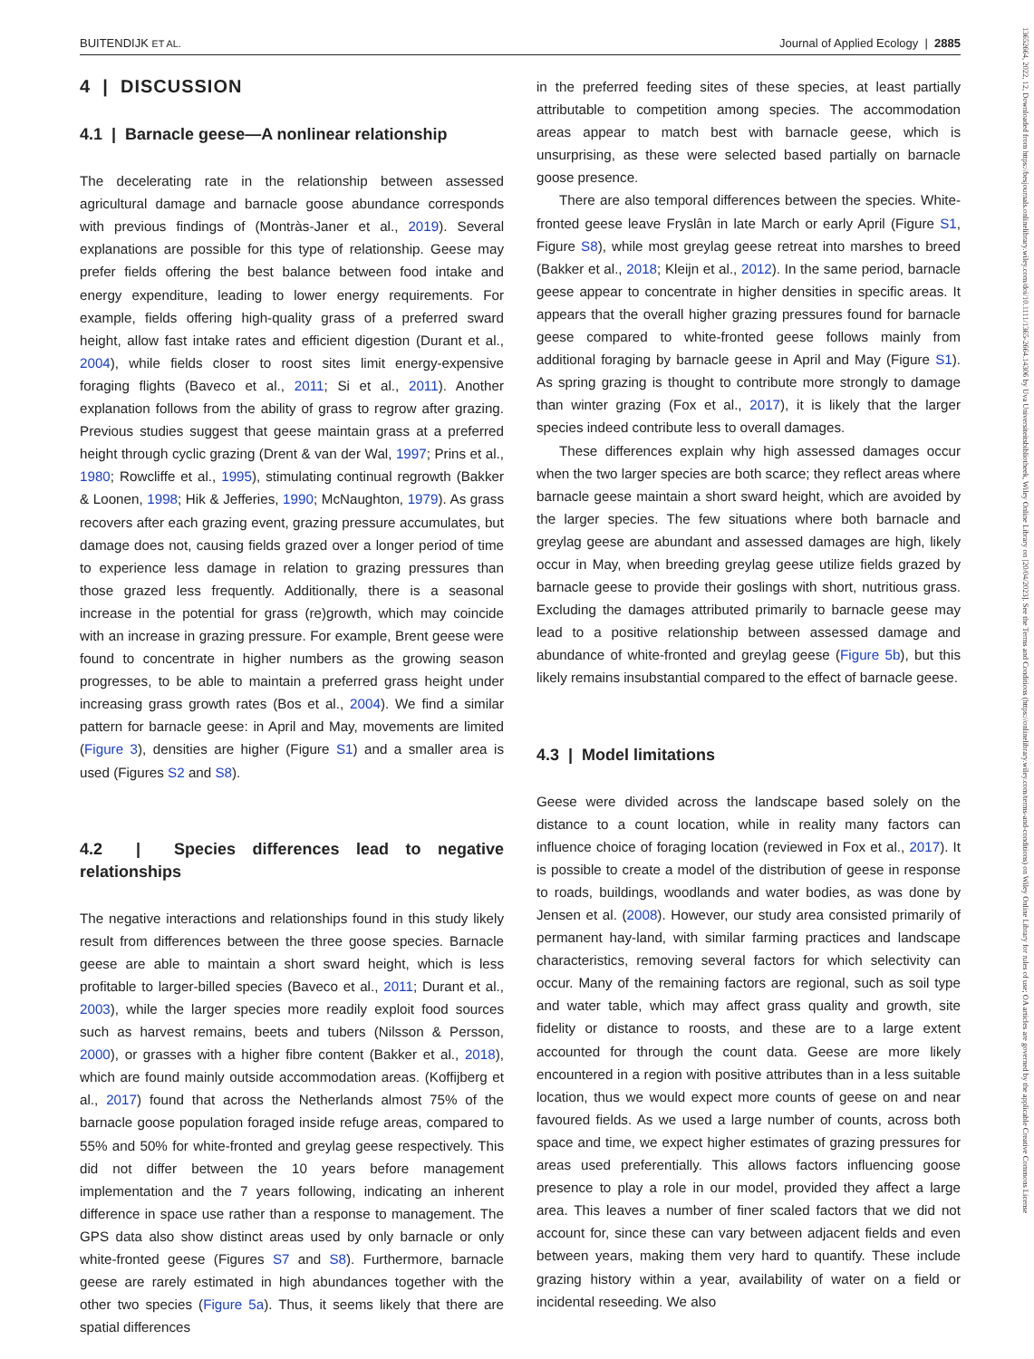BUITENDIJK ET AL. Journal of Applied Ecology | 2885
4 | DISCUSSION
4.1 | Barnacle geese—A nonlinear relationship
The decelerating rate in the relationship between assessed agricultural damage and barnacle goose abundance corresponds with previous findings of (Montràs-Janer et al., 2019). Several explanations are possible for this type of relationship. Geese may prefer fields offering the best balance between food intake and energy expenditure, leading to lower energy requirements. For example, fields offering high-quality grass of a preferred sward height, allow fast intake rates and efficient digestion (Durant et al., 2004), while fields closer to roost sites limit energy-expensive foraging flights (Baveco et al., 2011; Si et al., 2011). Another explanation follows from the ability of grass to regrow after grazing. Previous studies suggest that geese maintain grass at a preferred height through cyclic grazing (Drent & van der Wal, 1997; Prins et al., 1980; Rowcliffe et al., 1995), stimulating continual regrowth (Bakker & Loonen, 1998; Hik & Jefferies, 1990; McNaughton, 1979). As grass recovers after each grazing event, grazing pressure accumulates, but damage does not, causing fields grazed over a longer period of time to experience less damage in relation to grazing pressures than those grazed less frequently. Additionally, there is a seasonal increase in the potential for grass (re)growth, which may coincide with an increase in grazing pressure. For example, Brent geese were found to concentrate in higher numbers as the growing season progresses, to be able to maintain a preferred grass height under increasing grass growth rates (Bos et al., 2004). We find a similar pattern for barnacle geese: in April and May, movements are limited (Figure 3), densities are higher (Figure S1) and a smaller area is used (Figures S2 and S8).
4.2 | Species differences lead to negative relationships
The negative interactions and relationships found in this study likely result from differences between the three goose species. Barnacle geese are able to maintain a short sward height, which is less profitable to larger-billed species (Baveco et al., 2011; Durant et al., 2003), while the larger species more readily exploit food sources such as harvest remains, beets and tubers (Nilsson & Persson, 2000), or grasses with a higher fibre content (Bakker et al., 2018), which are found mainly outside accommodation areas. (Koffijberg et al., 2017) found that across the Netherlands almost 75% of the barnacle goose population foraged inside refuge areas, compared to 55% and 50% for white-fronted and greylag geese respectively. This did not differ between the 10 years before management implementation and the 7 years following, indicating an inherent difference in space use rather than a response to management. The GPS data also show distinct areas used by only barnacle or only white-fronted geese (Figures S7 and S8). Furthermore, barnacle geese are rarely estimated in high abundances together with the other two species (Figure 5a). Thus, it seems likely that there are spatial differences
in the preferred feeding sites of these species, at least partially attributable to competition among species. The accommodation areas appear to match best with barnacle geese, which is unsurprising, as these were selected based partially on barnacle goose presence.
There are also temporal differences between the species. White-fronted geese leave Fryslân in late March or early April (Figure S1, Figure S8), while most greylag geese retreat into marshes to breed (Bakker et al., 2018; Kleijn et al., 2012). In the same period, barnacle geese appear to concentrate in higher densities in specific areas. It appears that the overall higher grazing pressures found for barnacle geese compared to white-fronted geese follows mainly from additional foraging by barnacle geese in April and May (Figure S1). As spring grazing is thought to contribute more strongly to damage than winter grazing (Fox et al., 2017), it is likely that the larger species indeed contribute less to overall damages.
These differences explain why high assessed damages occur when the two larger species are both scarce; they reflect areas where barnacle geese maintain a short sward height, which are avoided by the larger species. The few situations where both barnacle and greylag geese are abundant and assessed damages are high, likely occur in May, when breeding greylag geese utilize fields grazed by barnacle geese to provide their goslings with short, nutritious grass. Excluding the damages attributed primarily to barnacle geese may lead to a positive relationship between assessed damage and abundance of white-fronted and greylag geese (Figure 5b), but this likely remains insubstantial compared to the effect of barnacle geese.
4.3 | Model limitations
Geese were divided across the landscape based solely on the distance to a count location, while in reality many factors can influence choice of foraging location (reviewed in Fox et al., 2017). It is possible to create a model of the distribution of geese in response to roads, buildings, woodlands and water bodies, as was done by Jensen et al. (2008). However, our study area consisted primarily of permanent hay-land, with similar farming practices and landscape characteristics, removing several factors for which selectivity can occur. Many of the remaining factors are regional, such as soil type and water table, which may affect grass quality and growth, site fidelity or distance to roosts, and these are to a large extent accounted for through the count data. Geese are more likely encountered in a region with positive attributes than in a less suitable location, thus we would expect more counts of geese on and near favoured fields. As we used a large number of counts, across both space and time, we expect higher estimates of grazing pressures for areas used preferentially. This allows factors influencing goose presence to play a role in our model, provided they affect a large area. This leaves a number of finer scaled factors that we did not account for, since these can vary between adjacent fields and even between years, making them very hard to quantify. These include grazing history within a year, availability of water on a field or incidental reseeding. We also
13652664, 2022, 12, Downloaded from https://besjournals.onlinelibrary.wiley.com/doi/10.1111/1365-2664.14306 by Uva Universiteitsbibliotheek, Wiley Online Library on [20/04/2023]. See the Terms and Conditions (https://onlinelibrary.wiley.com/terms-and-conditions) on Wiley Online Library for rules of use; OA articles are governed by the applicable Creative Commons License